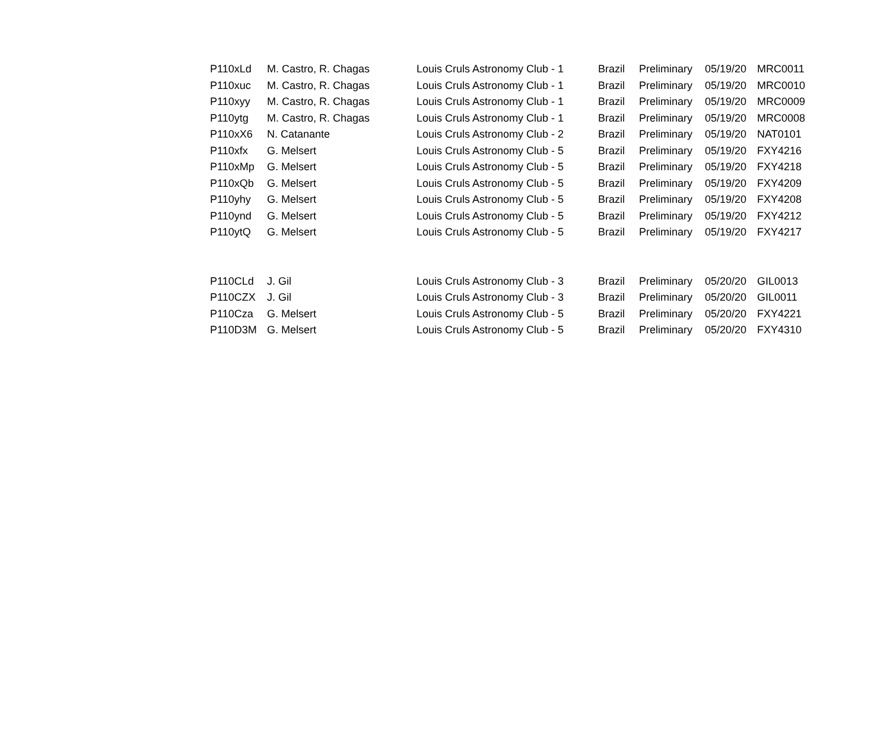| P110xLd | M. Castro, R. Chagas | Louis Cruls Astronomy Club - 1 | Brazil | Preliminary | 05/19/20 | MRC0011 |
| P110xuc | M. Castro, R. Chagas | Louis Cruls Astronomy Club - 1 | Brazil | Preliminary | 05/19/20 | MRC0010 |
| P110xyy | M. Castro, R. Chagas | Louis Cruls Astronomy Club - 1 | Brazil | Preliminary | 05/19/20 | MRC0009 |
| P110ytg | M. Castro, R. Chagas | Louis Cruls Astronomy Club - 1 | Brazil | Preliminary | 05/19/20 | MRC0008 |
| P110xX6 | N. Catanante | Louis Cruls Astronomy Club - 2 | Brazil | Preliminary | 05/19/20 | NAT0101 |
| P110xfx | G. Melsert | Louis Cruls Astronomy Club - 5 | Brazil | Preliminary | 05/19/20 | FXY4216 |
| P110xMp | G. Melsert | Louis Cruls Astronomy Club - 5 | Brazil | Preliminary | 05/19/20 | FXY4218 |
| P110xQb | G. Melsert | Louis Cruls Astronomy Club - 5 | Brazil | Preliminary | 05/19/20 | FXY4209 |
| P110yhy | G. Melsert | Louis Cruls Astronomy Club - 5 | Brazil | Preliminary | 05/19/20 | FXY4208 |
| P110ynd | G. Melsert | Louis Cruls Astronomy Club - 5 | Brazil | Preliminary | 05/19/20 | FXY4212 |
| P110ytQ | G. Melsert | Louis Cruls Astronomy Club - 5 | Brazil | Preliminary | 05/19/20 | FXY4217 |
| P110CLd | J. Gil | Louis Cruls Astronomy Club - 3 | Brazil | Preliminary | 05/20/20 | GIL0013 |
| P110CZX | J. Gil | Louis Cruls Astronomy Club - 3 | Brazil | Preliminary | 05/20/20 | GIL0011 |
| P110Cza | G. Melsert | Louis Cruls Astronomy Club - 5 | Brazil | Preliminary | 05/20/20 | FXY4221 |
| P110D3M | G. Melsert | Louis Cruls Astronomy Club - 5 | Brazil | Preliminary | 05/20/20 | FXY4310 |